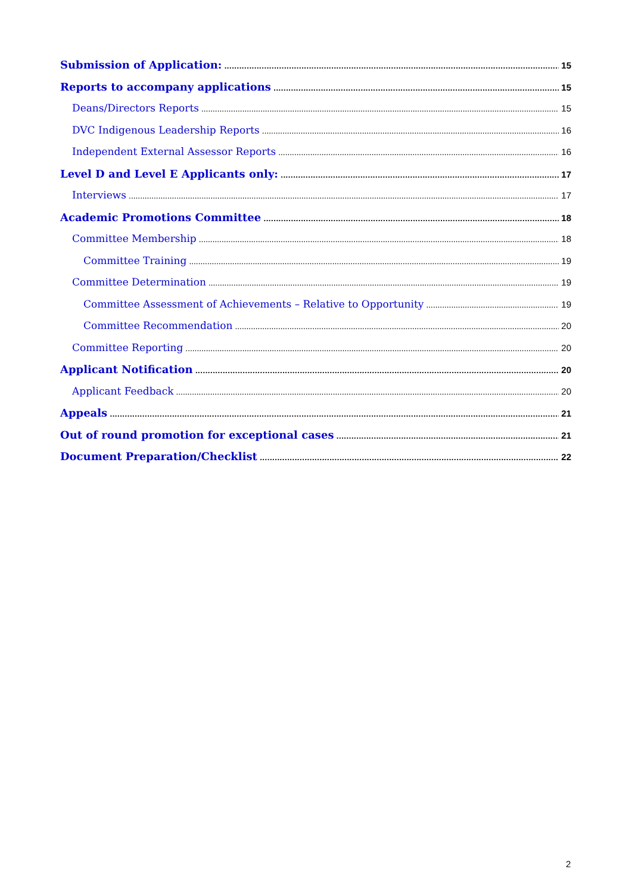Submission of Application: 15
Reports to accompany applications 15
Deans/Directors Reports 15
DVC Indigenous Leadership Reports 16
Independent External Assessor Reports 16
Level D and Level E Applicants only: 17
Interviews 17
Academic Promotions Committee 18
Committee Membership 18
Committee Training 19
Committee Determination 19
Committee Assessment of Achievements – Relative to Opportunity 19
Committee Recommendation 20
Committee Reporting 20
Applicant Notification 20
Applicant Feedback 20
Appeals 21
Out of round promotion for exceptional cases 21
Document Preparation/Checklist 22
2